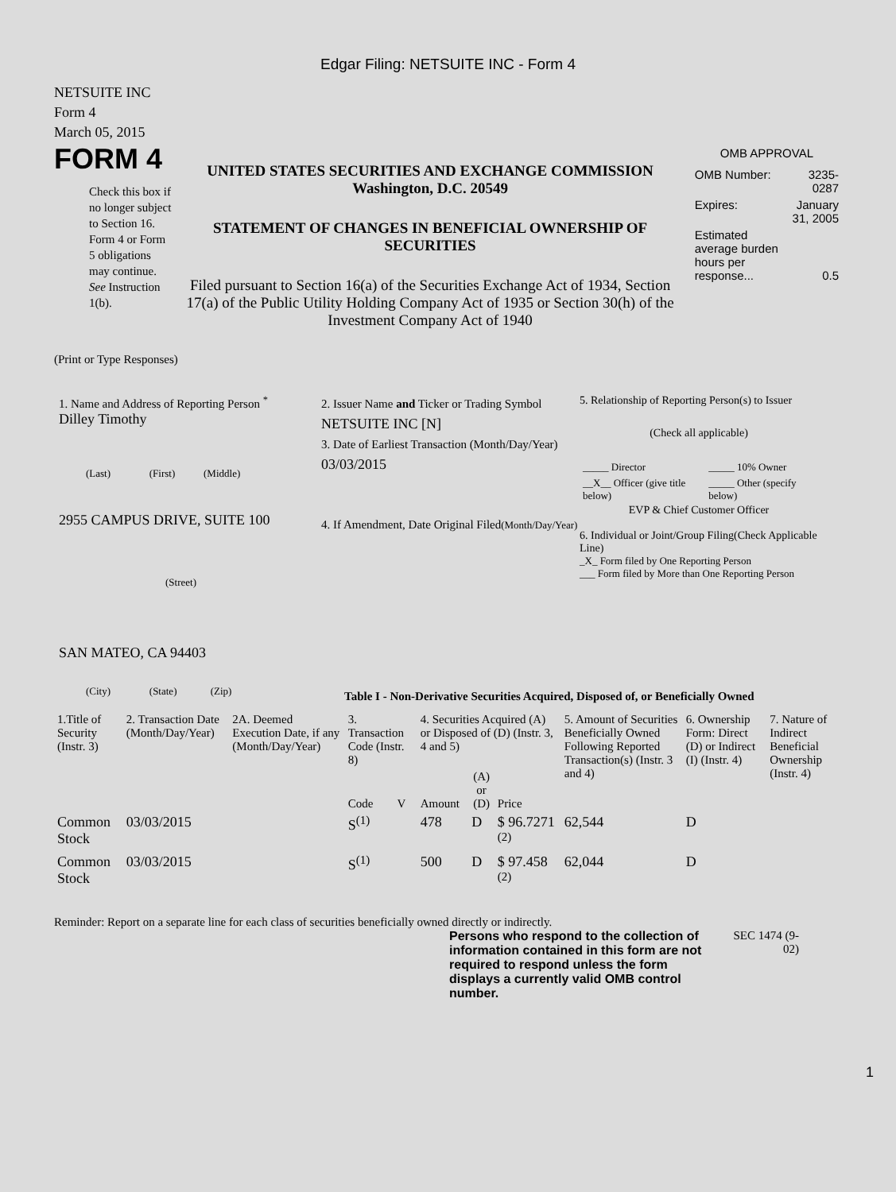Edgar Filing: NETSUITE INC - Form 4
NETSUITE INC
Form 4
March 05, 2015
FORM 4
Check this box if no longer subject to Section 16. Form 4 or Form 5 obligations may continue. See Instruction 1(b).
UNITED STATES SECURITIES AND EXCHANGE COMMISSION
Washington, D.C. 20549
STATEMENT OF CHANGES IN BENEFICIAL OWNERSHIP OF SECURITIES
Filed pursuant to Section 16(a) of the Securities Exchange Act of 1934, Section 17(a) of the Public Utility Holding Company Act of 1935 or Section 30(h) of the Investment Company Act of 1940
OMB APPROVAL
| OMB Number: | 3235-0287 |
| Expires: | January 31, 2005 |
| Estimated average burden hours per response... | 0.5 |
(Print or Type Responses)
1. Name and Address of Reporting Person <sup>*</sup>
Dilley Timothy
(Last) (First) (Middle)
2955 CAMPUS DRIVE, SUITE 100
(Street)
SAN MATEO, CA 94403
(City) (State) (Zip)
2. Issuer Name and Ticker or Trading Symbol
NETSUITE INC [N]
3. Date of Earliest Transaction (Month/Day/Year)
03/03/2015
4. If Amendment, Date Original Filed(Month/Day/Year)
5. Relationship of Reporting Person(s) to Issuer
(Check all applicable)
| _____ Director | _____ 10% Owner |
| __X__ Officer (give title below) | _____ Other (specify below) |
EVP & Chief Customer Officer
6. Individual or Joint/Group Filing(Check Applicable Line)
_X_ Form filed by One Reporting Person
___ Form filed by More than One Reporting Person
Table I - Non-Derivative Securities Acquired, Disposed of, or Beneficially Owned
| 1.Title of Security (Instr. 3) | 2. Transaction Date (Month/Day/Year) | 2A. Deemed Execution Date, if any (Month/Day/Year) | 3. Transaction Code (Instr. 8) | | 4. Securities Acquired (A) or Disposed of (D) (Instr. 3, 4 and 5) | | | 5. Amount of Securities Beneficially Owned Following Reported Transaction(s) (Instr. 3 and 4) | 6. Ownership Form: Direct (D) or Indirect (I) (Instr. 4) | 7. Nature of Indirect Beneficial Ownership (Instr. 4) |
| --- | --- | --- | --- | --- | --- | --- | --- | --- | --- | --- |
| | | | Code | V | Amount | (A) or (D) | Price | | | |
| Common Stock | 03/03/2015 | | S<sup>(1)</sup> | | 478 | D | $ 96.7271 <sup>(2)</sup> | 62,544 | D | |
| Common Stock | 03/03/2015 | | S<sup>(1)</sup> | | 500 | D | $ 97.458 <sup>(2)</sup> | 62,044 | D | |
Reminder: Report on a separate line for each class of securities beneficially owned directly or indirectly.
Persons who respond to the collection of information contained in this form are not required to respond unless the form displays a currently valid OMB control number.
SEC 1474 (9-02)
1